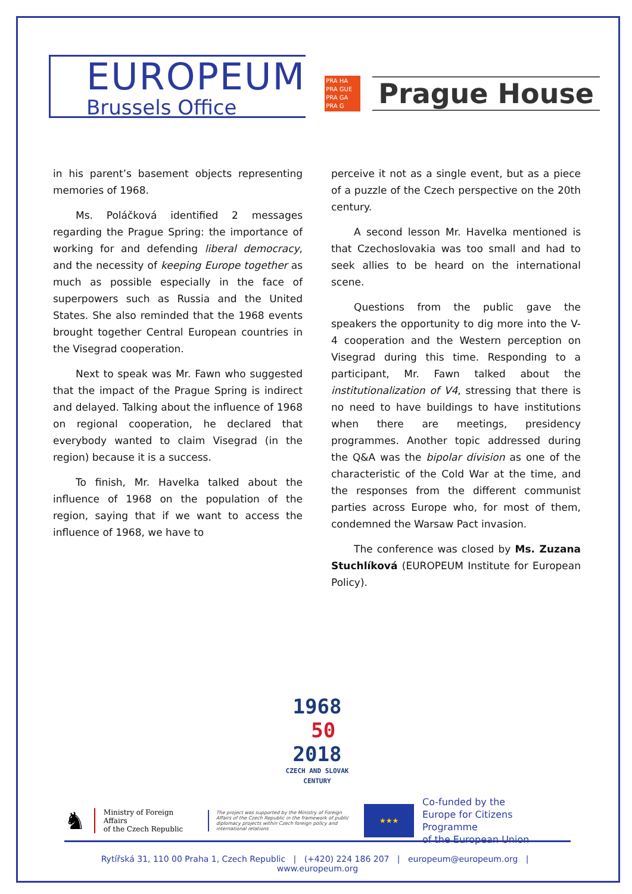EUROPEUM
Brussels Office
PRA HA PRA GUE PRA GA PRA G
Prague House
in his parent’s basement objects representing memories of 1968.
Ms. Poláčková identified 2 messages regarding the Prague Spring: the importance of working for and defending liberal democracy, and the necessity of keeping Europe together as much as possible especially in the face of superpowers such as Russia and the United States. She also reminded that the 1968 events brought together Central European countries in the Visegrad cooperation.
Next to speak was Mr. Fawn who suggested that the impact of the Prague Spring is indirect and delayed. Talking about the influence of 1968 on regional cooperation, he declared that everybody wanted to claim Visegrad (in the region) because it is a success.
To finish, Mr. Havelka talked about the influence of 1968 on the population of the region, saying that if we want to access the influence of 1968, we have to
perceive it not as a single event, but as a piece of a puzzle of the Czech perspective on the 20th century.
A second lesson Mr. Havelka mentioned is that Czechoslovakia was too small and had to seek allies to be heard on the international scene.
Questions from the public gave the speakers the opportunity to dig more into the V-4 cooperation and the Western perception on Visegrad during this time. Responding to a participant, Mr. Fawn talked about the institutionalization of V4, stressing that there is no need to have buildings to have institutions when there are meetings, presidency programmes. Another topic addressed during the Q&A was the bipolar division as one of the characteristic of the Cold War at the time, and the responses from the different communist parties across Europe who, for most of them, condemned the Warsaw Pact invasion.
The conference was closed by Ms. Zuzana Stuchlíková (EUROPEUM Institute for European Policy).
1968
50
2018
CZECH AND SLOVAK
CENTURY
♞
Ministry of Foreign Affairs
of the Czech Republic
The project was supported by the Ministry of Foreign Affairs of the Czech Republic in the framework of public diplomacy projects within Czech foreign policy and international relations
★★★
Co-funded by the
Europe for Citizens Programme
of the European Union
Rytířská 31, 110 00 Praha 1, Czech Republic | (+420) 224 186 207 | europeum@europeum.org | www.europeum.org